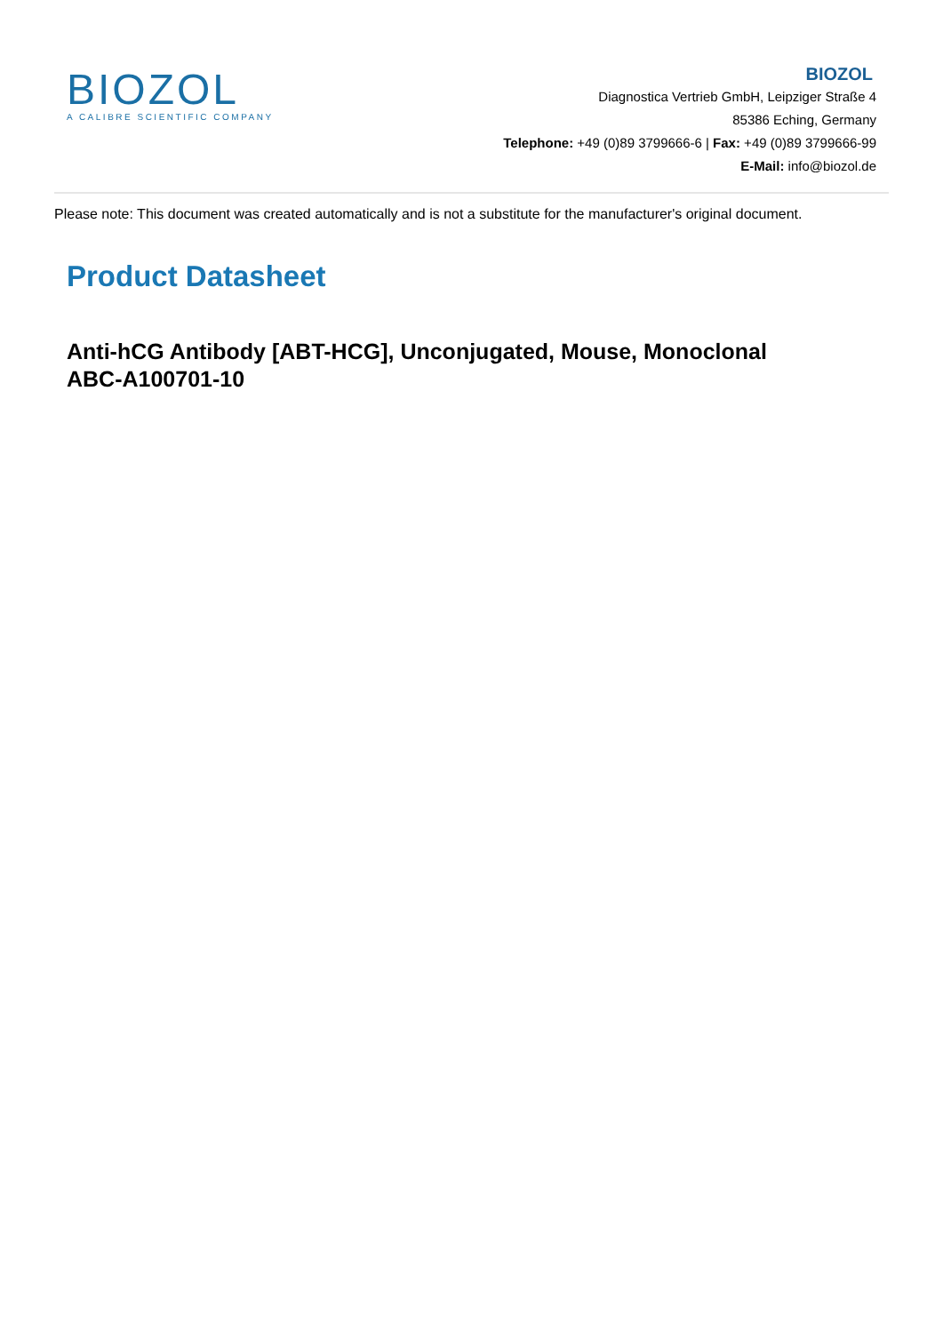BIOZOL
A CALIBRE SCIENTIFIC COMPANY
BIOZOL
Diagnostica Vertrieb GmbH, Leipziger Straße 4
85386 Eching, Germany
Telephone: +49 (0)89 3799666-6 | Fax: +49 (0)89 3799666-99
E-Mail: info@biozol.de
Please note: This document was created automatically and is not a substitute for the manufacturer's original document.
Product Datasheet
Anti-hCG Antibody [ABT-HCG], Unconjugated, Mouse, Monoclonal
ABC-A100701-10